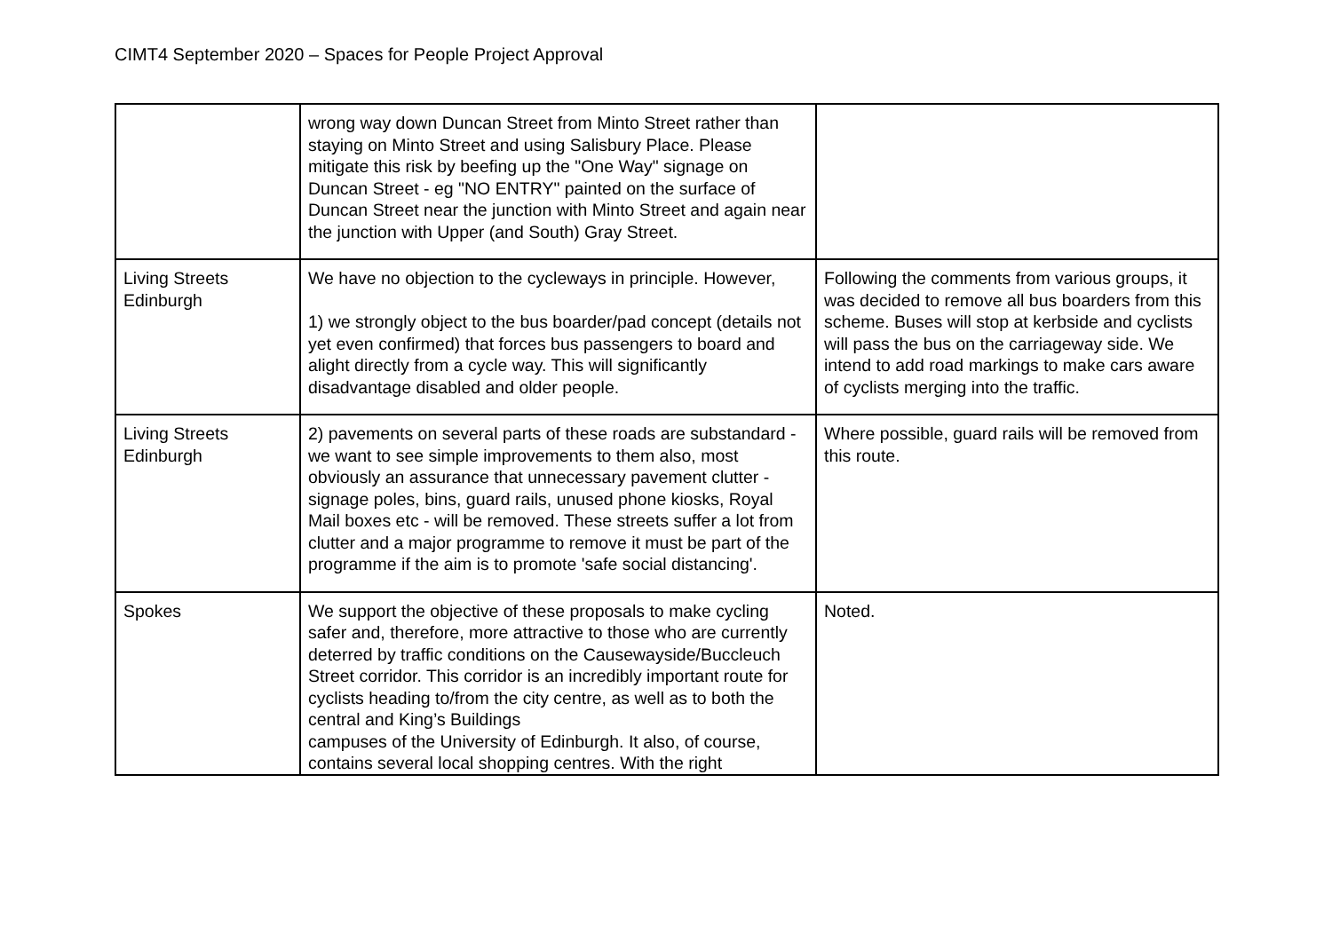CIMT4 September 2020 – Spaces for People Project Approval
| | wrong way down Duncan Street from Minto Street rather than staying on Minto Street and using Salisbury Place. Please mitigate this risk by beefing up the "One Way" signage on Duncan Street - eg "NO ENTRY" painted on the surface of Duncan Street near the junction with Minto Street and again near the junction with Upper (and South) Gray Street. | |
| Living Streets Edinburgh | We have no objection to the cycleways in principle. However, 1) we strongly object to the bus boarder/pad concept (details not yet even confirmed) that forces bus passengers to board and alight directly from a cycle way. This will significantly disadvantage disabled and older people. | Following the comments from various groups, it was decided to remove all bus boarders from this scheme. Buses will stop at kerbside and cyclists will pass the bus on the carriageway side. We intend to add road markings to make cars aware of cyclists merging into the traffic. |
| Living Streets Edinburgh | 2) pavements on several parts of these roads are substandard - we want to see simple improvements to them also, most obviously an assurance that unnecessary pavement clutter - signage poles, bins, guard rails, unused phone kiosks, Royal Mail boxes etc - will be removed. These streets suffer a lot from clutter and a major programme to remove it must be part of the programme if the aim is to promote 'safe social distancing'. | Where possible, guard rails will be removed from this route. |
| Spokes | We support the objective of these proposals to make cycling safer and, therefore, more attractive to those who are currently deterred by traffic conditions on the Causewayside/Buccleuch Street corridor. This corridor is an incredibly important route for cyclists heading to/from the city centre, as well as to both the central and King’s Buildings campuses of the University of Edinburgh. It also, of course, contains several local shopping centres. With the right | Noted. |